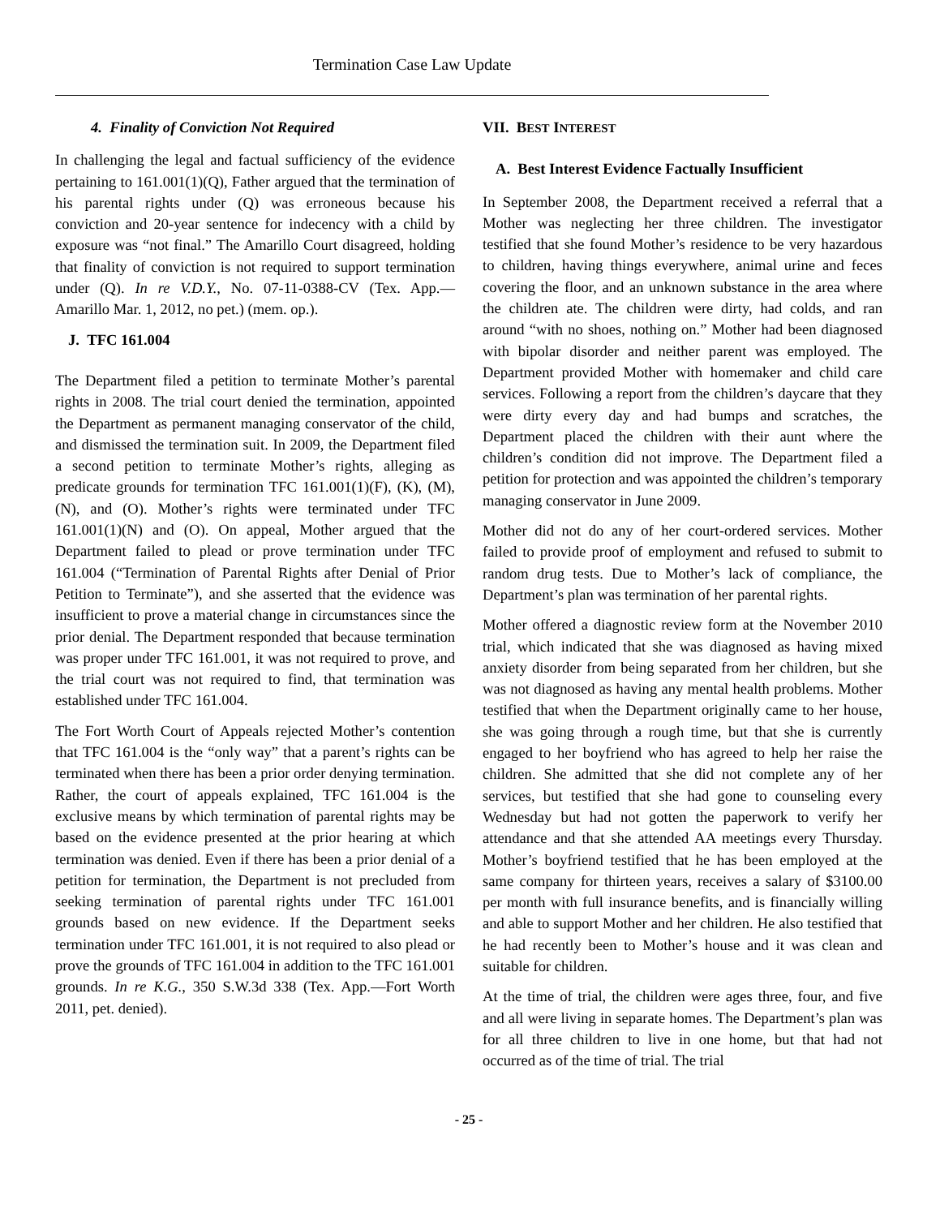Termination Case Law Update
4. Finality of Conviction Not Required
In challenging the legal and factual sufficiency of the evidence pertaining to 161.001(1)(Q), Father argued that the termination of his parental rights under (Q) was erroneous because his conviction and 20-year sentence for indecency with a child by exposure was “not final.” The Amarillo Court disagreed, holding that finality of conviction is not required to support termination under (Q). In re V.D.Y., No. 07-11-0388-CV (Tex. App.—Amarillo Mar. 1, 2012, no pet.) (mem. op.).
J. TFC 161.004
The Department filed a petition to terminate Mother’s parental rights in 2008. The trial court denied the termination, appointed the Department as permanent managing conservator of the child, and dismissed the termination suit. In 2009, the Department filed a second petition to terminate Mother’s rights, alleging as predicate grounds for termination TFC 161.001(1)(F), (K), (M), (N), and (O). Mother’s rights were terminated under TFC 161.001(1)(N) and (O). On appeal, Mother argued that the Department failed to plead or prove termination under TFC 161.004 (“Termination of Parental Rights after Denial of Prior Petition to Terminate”), and she asserted that the evidence was insufficient to prove a material change in circumstances since the prior denial. The Department responded that because termination was proper under TFC 161.001, it was not required to prove, and the trial court was not required to find, that termination was established under TFC 161.004.
The Fort Worth Court of Appeals rejected Mother’s contention that TFC 161.004 is the “only way” that a parent’s rights can be terminated when there has been a prior order denying termination. Rather, the court of appeals explained, TFC 161.004 is the exclusive means by which termination of parental rights may be based on the evidence presented at the prior hearing at which termination was denied. Even if there has been a prior denial of a petition for termination, the Department is not precluded from seeking termination of parental rights under TFC 161.001 grounds based on new evidence. If the Department seeks termination under TFC 161.001, it is not required to also plead or prove the grounds of TFC 161.004 in addition to the TFC 161.001 grounds. In re K.G., 350 S.W.3d 338 (Tex. App.—Fort Worth 2011, pet. denied).
VII. BEST INTEREST
A. Best Interest Evidence Factually Insufficient
In September 2008, the Department received a referral that a Mother was neglecting her three children. The investigator testified that she found Mother’s residence to be very hazardous to children, having things everywhere, animal urine and feces covering the floor, and an unknown substance in the area where the children ate. The children were dirty, had colds, and ran around “with no shoes, nothing on.” Mother had been diagnosed with bipolar disorder and neither parent was employed. The Department provided Mother with homemaker and child care services. Following a report from the children’s daycare that they were dirty every day and had bumps and scratches, the Department placed the children with their aunt where the children’s condition did not improve. The Department filed a petition for protection and was appointed the children’s temporary managing conservator in June 2009.
Mother did not do any of her court-ordered services. Mother failed to provide proof of employment and refused to submit to random drug tests. Due to Mother’s lack of compliance, the Department’s plan was termination of her parental rights.
Mother offered a diagnostic review form at the November 2010 trial, which indicated that she was diagnosed as having mixed anxiety disorder from being separated from her children, but she was not diagnosed as having any mental health problems. Mother testified that when the Department originally came to her house, she was going through a rough time, but that she is currently engaged to her boyfriend who has agreed to help her raise the children. She admitted that she did not complete any of her services, but testified that she had gone to counseling every Wednesday but had not gotten the paperwork to verify her attendance and that she attended AA meetings every Thursday. Mother’s boyfriend testified that he has been employed at the same company for thirteen years, receives a salary of $3100.00 per month with full insurance benefits, and is financially willing and able to support Mother and her children. He also testified that he had recently been to Mother’s house and it was clean and suitable for children.
At the time of trial, the children were ages three, four, and five and all were living in separate homes. The Department’s plan was for all three children to live in one home, but that had not occurred as of the time of trial. The trial
- 25 -